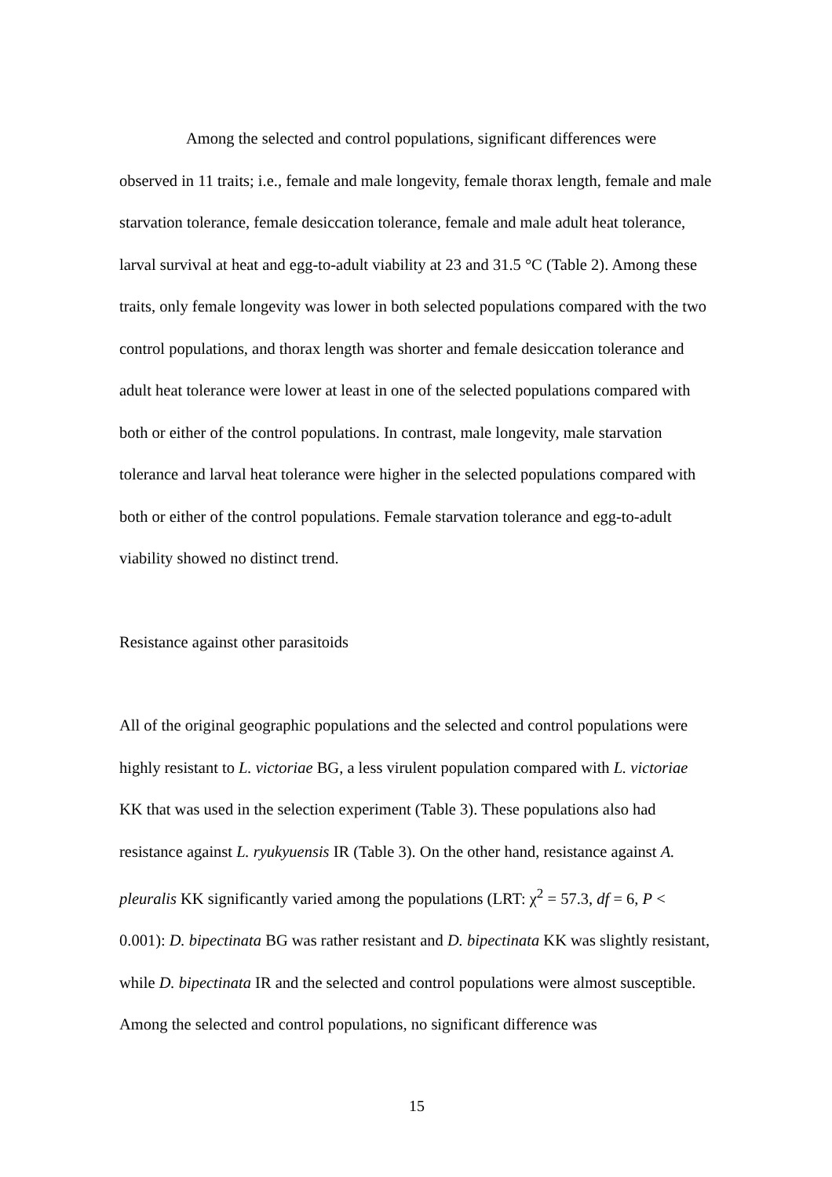Among the selected and control populations, significant differences were observed in 11 traits; i.e., female and male longevity, female thorax length, female and male starvation tolerance, female desiccation tolerance, female and male adult heat tolerance, larval survival at heat and egg-to-adult viability at 23 and 31.5 °C (Table 2). Among these traits, only female longevity was lower in both selected populations compared with the two control populations, and thorax length was shorter and female desiccation tolerance and adult heat tolerance were lower at least in one of the selected populations compared with both or either of the control populations. In contrast, male longevity, male starvation tolerance and larval heat tolerance were higher in the selected populations compared with both or either of the control populations. Female starvation tolerance and egg-to-adult viability showed no distinct trend.
Resistance against other parasitoids
All of the original geographic populations and the selected and control populations were highly resistant to L. victoriae BG, a less virulent population compared with L. victoriae KK that was used in the selection experiment (Table 3). These populations also had resistance against L. ryukyuensis IR (Table 3). On the other hand, resistance against A. pleuralis KK significantly varied among the populations (LRT: χ<sup>2</sup> = 57.3, df = 6, P < 0.001): D. bipectinata BG was rather resistant and D. bipectinata KK was slightly resistant, while D. bipectinata IR and the selected and control populations were almost susceptible. Among the selected and control populations, no significant difference was
15